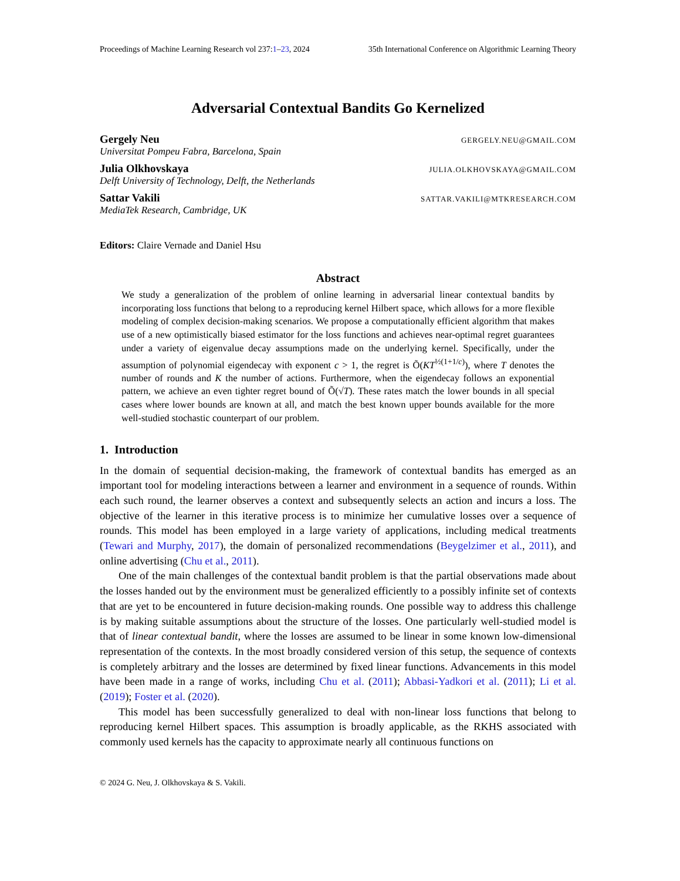Proceedings of Machine Learning Research vol 237:1–23, 2024 35th International Conference on Algorithmic Learning Theory
Adversarial Contextual Bandits Go Kernelized
Gergely Neu GERGELY.NEU@GMAIL.COM
Universitat Pompeu Fabra, Barcelona, Spain
Julia Olkhovskaya JULIA.OLKHOVSKAYA@GMAIL.COM
Delft University of Technology, Delft, the Netherlands
Sattar Vakili SATTAR.VAKILI@MTKRESEARCH.COM
MediaTek Research, Cambridge, UK
Editors: Claire Vernade and Daniel Hsu
Abstract
We study a generalization of the problem of online learning in adversarial linear contextual bandits by incorporating loss functions that belong to a reproducing kernel Hilbert space, which allows for a more flexible modeling of complex decision-making scenarios. We propose a computationally efficient algorithm that makes use of a new optimistically biased estimator for the loss functions and achieves near-optimal regret guarantees under a variety of eigenvalue decay assumptions made on the underlying kernel. Specifically, under the assumption of polynomial eigendecay with exponent c > 1, the regret is Õ(KT<sup>½(1+1/c)</sup>), where T denotes the number of rounds and K the number of actions. Furthermore, when the eigendecay follows an exponential pattern, we achieve an even tighter regret bound of Õ(√T). These rates match the lower bounds in all special cases where lower bounds are known at all, and match the best known upper bounds available for the more well-studied stochastic counterpart of our problem.
1. Introduction
In the domain of sequential decision-making, the framework of contextual bandits has emerged as an important tool for modeling interactions between a learner and environment in a sequence of rounds. Within each such round, the learner observes a context and subsequently selects an action and incurs a loss. The objective of the learner in this iterative process is to minimize her cumulative losses over a sequence of rounds. This model has been employed in a large variety of applications, including medical treatments (Tewari and Murphy, 2017), the domain of personalized recommendations (Beygelzimer et al., 2011), and online advertising (Chu et al., 2011).
One of the main challenges of the contextual bandit problem is that the partial observations made about the losses handed out by the environment must be generalized efficiently to a possibly infinite set of contexts that are yet to be encountered in future decision-making rounds. One possible way to address this challenge is by making suitable assumptions about the structure of the losses. One particularly well-studied model is that of linear contextual bandit, where the losses are assumed to be linear in some known low-dimensional representation of the contexts. In the most broadly considered version of this setup, the sequence of contexts is completely arbitrary and the losses are determined by fixed linear functions. Advancements in this model have been made in a range of works, including Chu et al. (2011); Abbasi-Yadkori et al. (2011); Li et al. (2019); Foster et al. (2020).
This model has been successfully generalized to deal with non-linear loss functions that belong to reproducing kernel Hilbert spaces. This assumption is broadly applicable, as the RKHS associated with commonly used kernels has the capacity to approximate nearly all continuous functions on
© 2024 G. Neu, J. Olkhovskaya & S. Vakili.